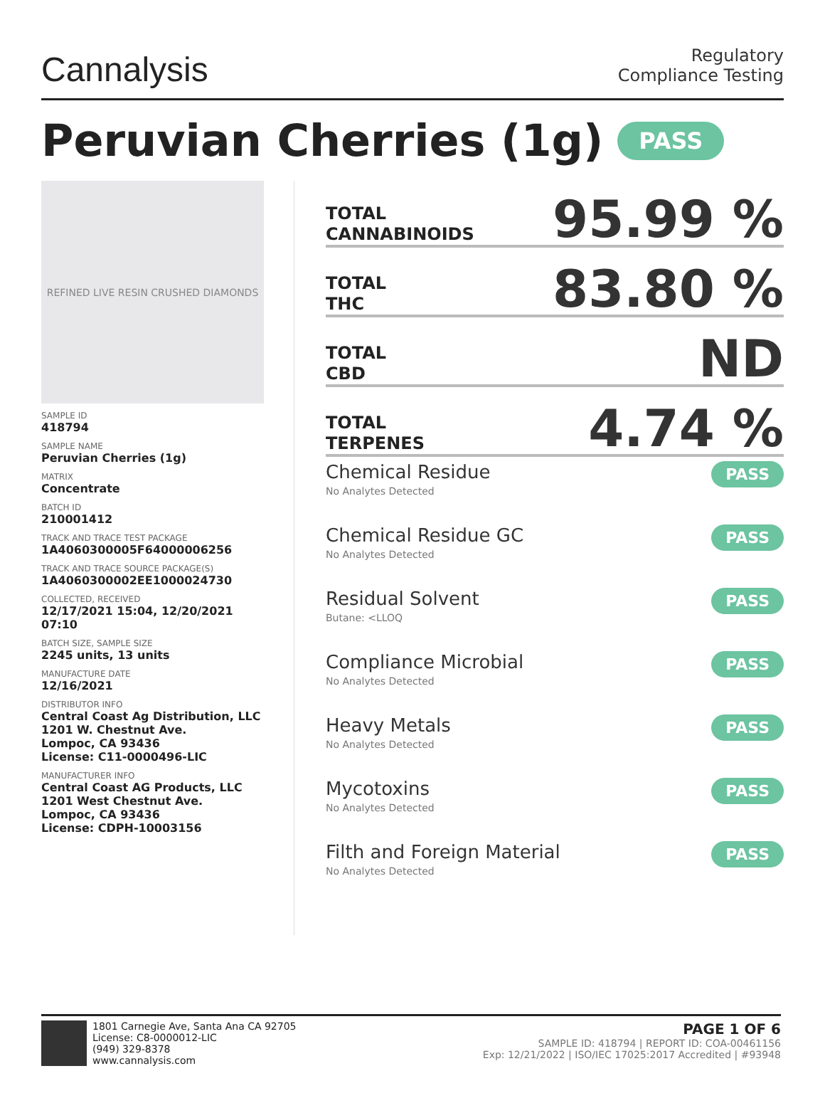Cannalysis
Regulatory
Compliance Testing
Peruvian Cherries (1g) PASS
REFINED LIVE RESIN CRUSHED DIAMONDS
SAMPLE ID
418794
SAMPLE NAME
Peruvian Cherries (1g)
MATRIX
Concentrate
BATCH ID
210001412
TRACK AND TRACE TEST PACKAGE
1A4060300005F64000006256
TRACK AND TRACE SOURCE PACKAGE(S)
1A4060300002EE1000024730
COLLECTED, RECEIVED
12/17/2021 15:04, 12/20/2021 07:10
BATCH SIZE, SAMPLE SIZE
2245 units, 13 units
MANUFACTURE DATE
12/16/2021
DISTRIBUTOR INFO
Central Coast Ag Distribution, LLC
1201 W. Chestnut Ave.
Lompoc, CA 93436
License: C11-0000496-LIC
MANUFACTURER INFO
Central Coast AG Products, LLC
1201 West Chestnut Ave.
Lompoc, CA 93436
License: CDPH-10003156
TOTAL
CANNABINOIDS
95.99 %
TOTAL
THC
83.80 %
TOTAL
CBD
ND
TOTAL
TERPENES
4.74 %
Chemical Residue
No Analytes Detected
PASS
Chemical Residue GC
No Analytes Detected
PASS
Residual Solvent
Butane: <LLOQ
PASS
Compliance Microbial
No Analytes Detected
PASS
Heavy Metals
No Analytes Detected
PASS
Mycotoxins
No Analytes Detected
PASS
Filth and Foreign Material
No Analytes Detected
PASS
1801 Carnegie Ave, Santa Ana CA 92705
License: C8-0000012-LIC
(949) 329-8378
www.cannalysis.com
PAGE 1 OF 6
SAMPLE ID: 418794 | REPORT ID: COA-00461156
Exp: 12/21/2022 | ISO/IEC 17025:2017 Accredited | #93948